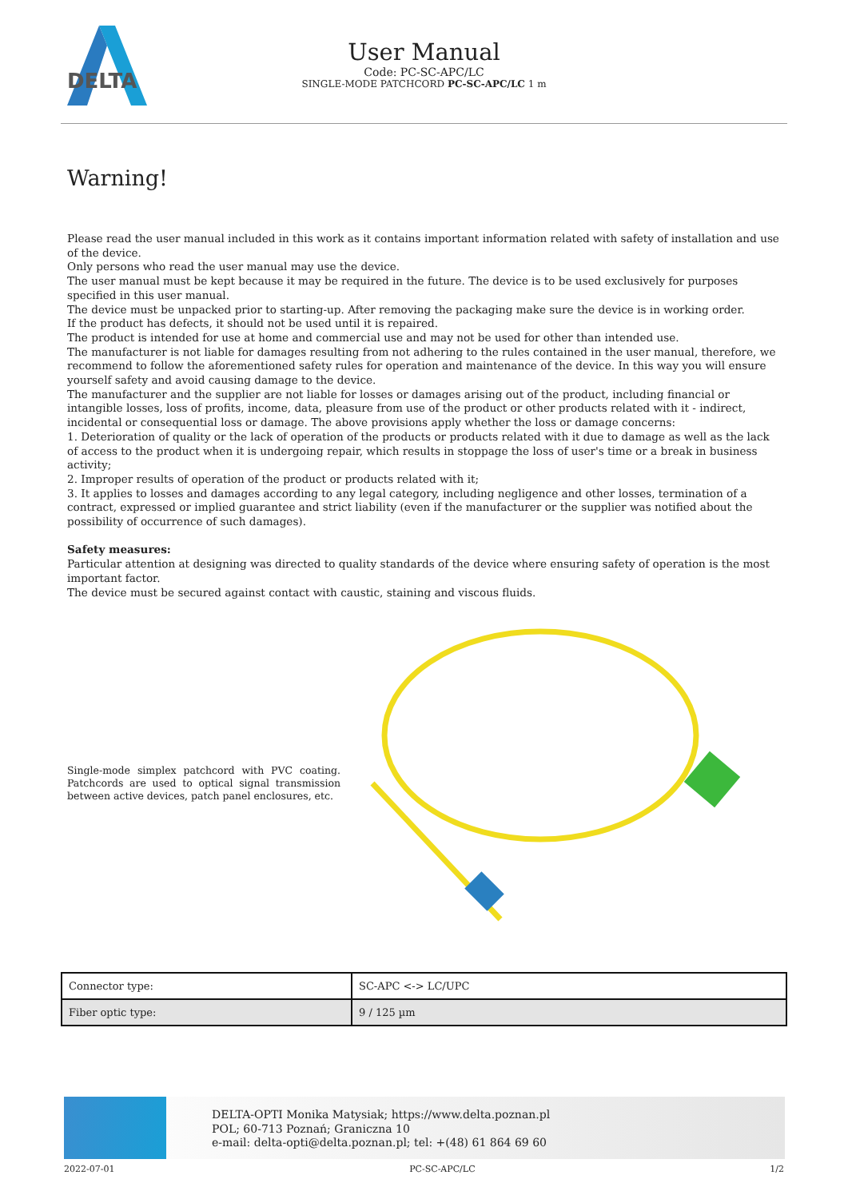DELTA
User Manual
Code: PC-SC-APC/LC
SINGLE-MODE PATCHCORD PC-SC-APC/LC 1 m
Warning!
Please read the user manual included in this work as it contains important information related with safety of installation and use of the device.
Only persons who read the user manual may use the device.
The user manual must be kept because it may be required in the future. The device is to be used exclusively for purposes specified in this user manual.
The device must be unpacked prior to starting-up. After removing the packaging make sure the device is in working order.
If the product has defects, it should not be used until it is repaired.
The product is intended for use at home and commercial use and may not be used for other than intended use.
The manufacturer is not liable for damages resulting from not adhering to the rules contained in the user manual, therefore, we recommend to follow the aforementioned safety rules for operation and maintenance of the device. In this way you will ensure yourself safety and avoid causing damage to the device.
The manufacturer and the supplier are not liable for losses or damages arising out of the product, including financial or intangible losses, loss of profits, income, data, pleasure from use of the product or other products related with it - indirect, incidental or consequential loss or damage. The above provisions apply whether the loss or damage concerns:
1. Deterioration of quality or the lack of operation of the products or products related with it due to damage as well as the lack of access to the product when it is undergoing repair, which results in stoppage the loss of user's time or a break in business activity;
2. Improper results of operation of the product or products related with it;
3. It applies to losses and damages according to any legal category, including negligence and other losses, termination of a contract, expressed or implied guarantee and strict liability (even if the manufacturer or the supplier was notified about the possibility of occurrence of such damages).
Safety measures:
Particular attention at designing was directed to quality standards of the device where ensuring safety of operation is the most important factor.
The device must be secured against contact with caustic, staining and viscous fluids.
Single-mode simplex patchcord with PVC coating. Patchcords are used to optical signal transmission between active devices, patch panel enclosures, etc.
| Connector type: | SC-APC <-> LC/UPC |
| Fiber optic type: | 9 / 125 µm |
DELTA-OPTI Monika Matysiak; https://www.delta.poznan.pl
POL; 60-713 Poznań; Graniczna 10
e-mail: delta-opti@delta.poznan.pl; tel: +(48) 61 864 69 60
2022-07-01 PC-SC-APC/LC 1/2